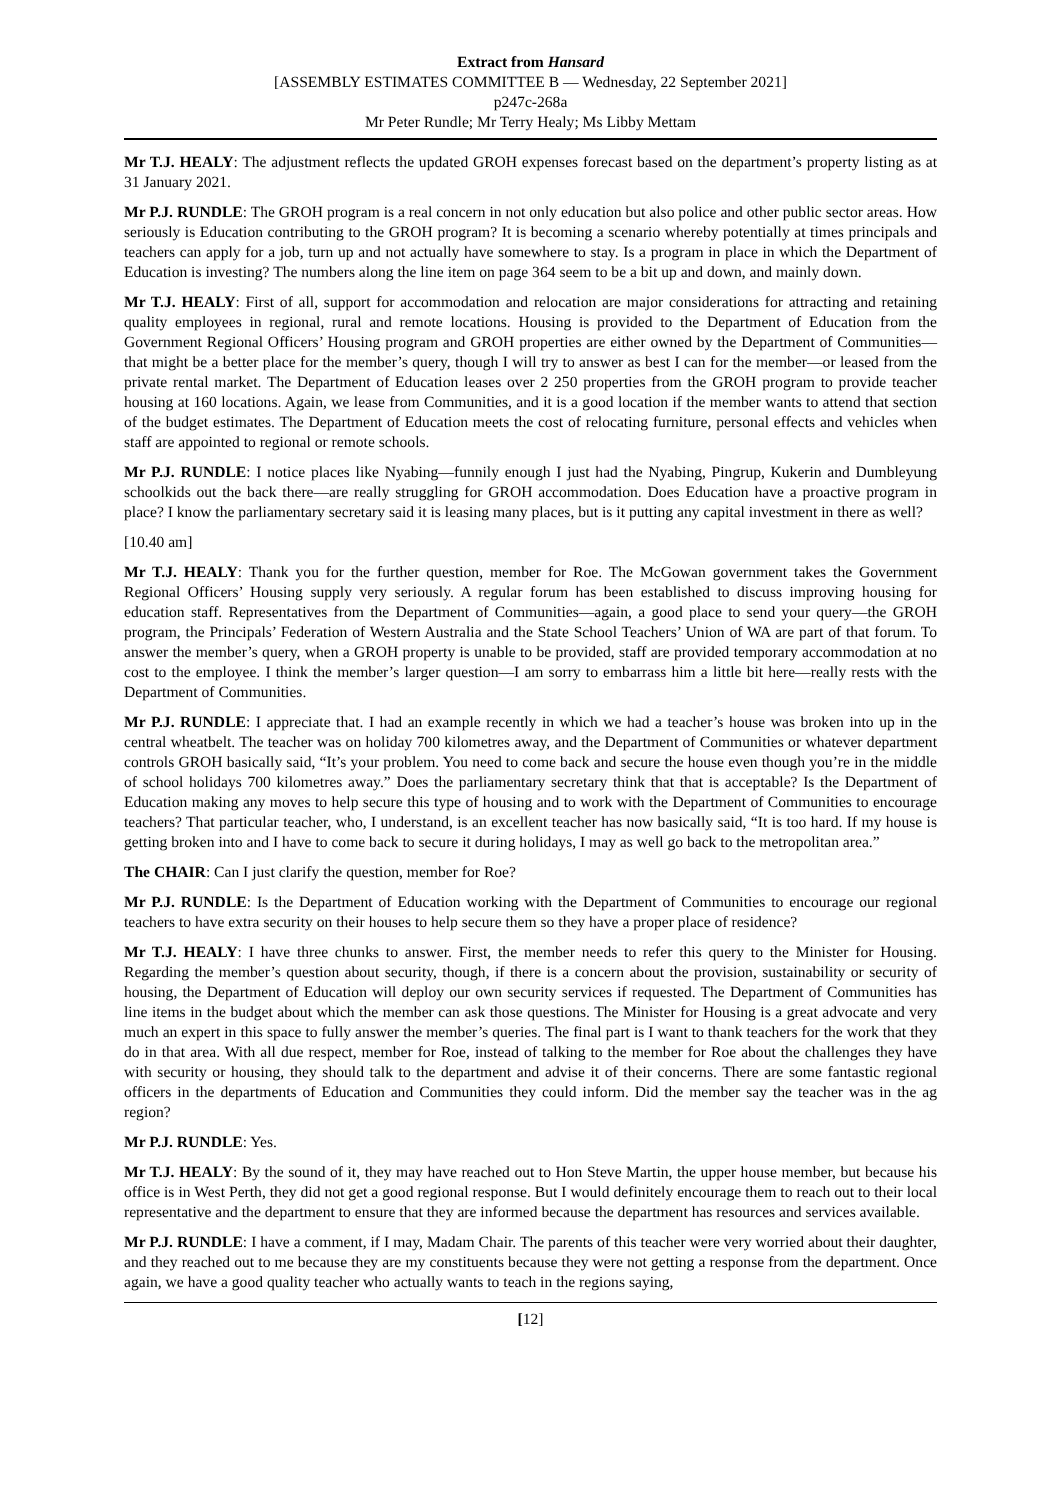Extract from Hansard
[ASSEMBLY ESTIMATES COMMITTEE B — Wednesday, 22 September 2021]
p247c-268a
Mr Peter Rundle; Mr Terry Healy; Ms Libby Mettam
Mr T.J. HEALY: The adjustment reflects the updated GROH expenses forecast based on the department’s property listing as at 31 January 2021.
Mr P.J. RUNDLE: The GROH program is a real concern in not only education but also police and other public sector areas. How seriously is Education contributing to the GROH program? It is becoming a scenario whereby potentially at times principals and teachers can apply for a job, turn up and not actually have somewhere to stay. Is a program in place in which the Department of Education is investing? The numbers along the line item on page 364 seem to be a bit up and down, and mainly down.
Mr T.J. HEALY: First of all, support for accommodation and relocation are major considerations for attracting and retaining quality employees in regional, rural and remote locations. Housing is provided to the Department of Education from the Government Regional Officers’ Housing program and GROH properties are either owned by the Department of Communities—that might be a better place for the member’s query, though I will try to answer as best I can for the member—or leased from the private rental market. The Department of Education leases over 2 250 properties from the GROH program to provide teacher housing at 160 locations. Again, we lease from Communities, and it is a good location if the member wants to attend that section of the budget estimates. The Department of Education meets the cost of relocating furniture, personal effects and vehicles when staff are appointed to regional or remote schools.
Mr P.J. RUNDLE: I notice places like Nyabing—funnily enough I just had the Nyabing, Pingrup, Kukerin and Dumbleyung schoolkids out the back there—are really struggling for GROH accommodation. Does Education have a proactive program in place? I know the parliamentary secretary said it is leasing many places, but is it putting any capital investment in there as well?
[10.40 am]
Mr T.J. HEALY: Thank you for the further question, member for Roe. The McGowan government takes the Government Regional Officers’ Housing supply very seriously. A regular forum has been established to discuss improving housing for education staff. Representatives from the Department of Communities—again, a good place to send your query—the GROH program, the Principals’ Federation of Western Australia and the State School Teachers’ Union of WA are part of that forum. To answer the member’s query, when a GROH property is unable to be provided, staff are provided temporary accommodation at no cost to the employee. I think the member’s larger question—I am sorry to embarrass him a little bit here—really rests with the Department of Communities.
Mr P.J. RUNDLE: I appreciate that. I had an example recently in which we had a teacher’s house was broken into up in the central wheatbelt. The teacher was on holiday 700 kilometres away, and the Department of Communities or whatever department controls GROH basically said, “It’s your problem. You need to come back and secure the house even though you’re in the middle of school holidays 700 kilometres away.” Does the parliamentary secretary think that that is acceptable? Is the Department of Education making any moves to help secure this type of housing and to work with the Department of Communities to encourage teachers? That particular teacher, who, I understand, is an excellent teacher has now basically said, “It is too hard. If my house is getting broken into and I have to come back to secure it during holidays, I may as well go back to the metropolitan area.”
The CHAIR: Can I just clarify the question, member for Roe?
Mr P.J. RUNDLE: Is the Department of Education working with the Department of Communities to encourage our regional teachers to have extra security on their houses to help secure them so they have a proper place of residence?
Mr T.J. HEALY: I have three chunks to answer. First, the member needs to refer this query to the Minister for Housing. Regarding the member’s question about security, though, if there is a concern about the provision, sustainability or security of housing, the Department of Education will deploy our own security services if requested. The Department of Communities has line items in the budget about which the member can ask those questions. The Minister for Housing is a great advocate and very much an expert in this space to fully answer the member’s queries. The final part is I want to thank teachers for the work that they do in that area. With all due respect, member for Roe, instead of talking to the member for Roe about the challenges they have with security or housing, they should talk to the department and advise it of their concerns. There are some fantastic regional officers in the departments of Education and Communities they could inform. Did the member say the teacher was in the ag region?
Mr P.J. RUNDLE: Yes.
Mr T.J. HEALY: By the sound of it, they may have reached out to Hon Steve Martin, the upper house member, but because his office is in West Perth, they did not get a good regional response. But I would definitely encourage them to reach out to their local representative and the department to ensure that they are informed because the department has resources and services available.
Mr P.J. RUNDLE: I have a comment, if I may, Madam Chair. The parents of this teacher were very worried about their daughter, and they reached out to me because they are my constituents because they were not getting a response from the department. Once again, we have a good quality teacher who actually wants to teach in the regions saying,
[12]